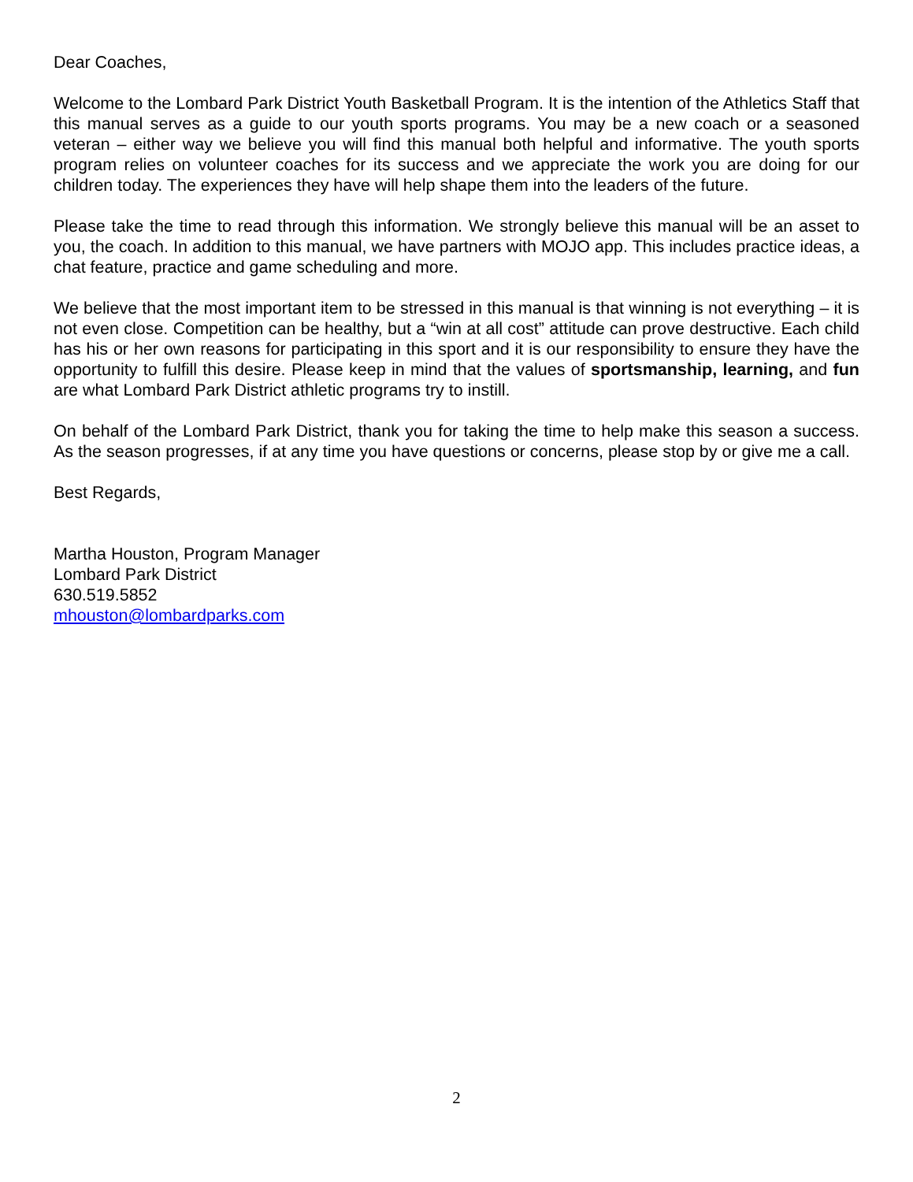Dear Coaches,
Welcome to the Lombard Park District Youth Basketball Program. It is the intention of the Athletics Staff that this manual serves as a guide to our youth sports programs. You may be a new coach or a seasoned veteran – either way we believe you will find this manual both helpful and informative. The youth sports program relies on volunteer coaches for its success and we appreciate the work you are doing for our children today. The experiences they have will help shape them into the leaders of the future.
Please take the time to read through this information. We strongly believe this manual will be an asset to you, the coach. In addition to this manual, we have partners with MOJO app. This includes practice ideas, a chat feature, practice and game scheduling and more.
We believe that the most important item to be stressed in this manual is that winning is not everything – it is not even close. Competition can be healthy, but a “win at all cost” attitude can prove destructive. Each child has his or her own reasons for participating in this sport and it is our responsibility to ensure they have the opportunity to fulfill this desire. Please keep in mind that the values of sportsmanship, learning, and fun are what Lombard Park District athletic programs try to instill.
On behalf of the Lombard Park District, thank you for taking the time to help make this season a success. As the season progresses, if at any time you have questions or concerns, please stop by or give me a call.
Best Regards,
Martha Houston, Program Manager
Lombard Park District
630.519.5852
mhouston@lombardparks.com
2